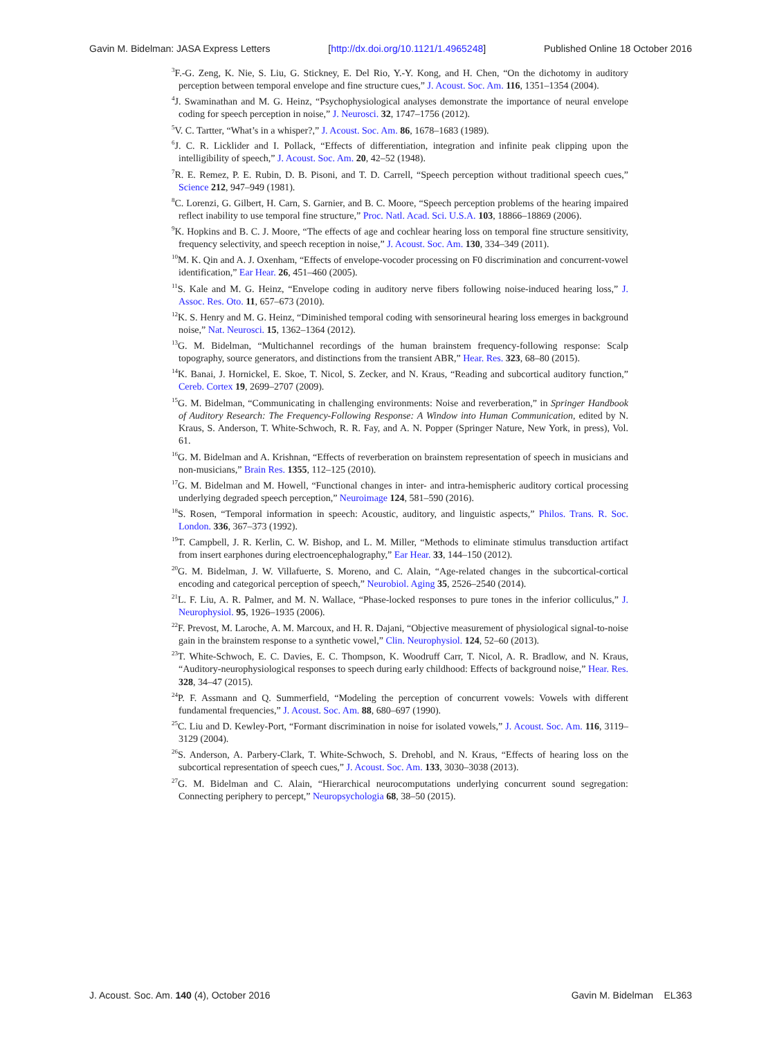Gavin M. Bidelman: JASA Express Letters [http://dx.doi.org/10.1121/1.4965248] Published Online 18 October 2016
<sup>3</sup> F.-G. Zeng, K. Nie, S. Liu, G. Stickney, E. Del Rio, Y.-Y. Kong, and H. Chen, “On the dichotomy in auditory perception between temporal envelope and fine structure cues,” J. Acoust. Soc. Am. 116, 1351–1354 (2004).
<sup>4</sup> J. Swaminathan and M. G. Heinz, “Psychophysiological analyses demonstrate the importance of neural envelope coding for speech perception in noise,” J. Neurosci. 32, 1747–1756 (2012).
<sup>5</sup> V. C. Tartter, “What’s in a whisper?,” J. Acoust. Soc. Am. 86, 1678–1683 (1989).
<sup>6</sup> J. C. R. Licklider and I. Pollack, “Effects of differentiation, integration and infinite peak clipping upon the intelligibility of speech,” J. Acoust. Soc. Am. 20, 42–52 (1948).
<sup>7</sup> R. E. Remez, P. E. Rubin, D. B. Pisoni, and T. D. Carrell, “Speech perception without traditional speech cues,” Science 212, 947–949 (1981).
<sup>8</sup>C. Lorenzi, G. Gilbert, H. Carn, S. Garnier, and B. C. Moore, “Speech perception problems of the hearing impaired reflect inability to use temporal fine structure,” Proc. Natl. Acad. Sci. U.S.A. 103, 18866–18869 (2006).
<sup>9</sup> K. Hopkins and B. C. J. Moore, “The effects of age and cochlear hearing loss on temporal fine structure sensitivity, frequency selectivity, and speech reception in noise,” J. Acoust. Soc. Am. 130, 334–349 (2011).
<sup>10</sup> M. K. Qin and A. J. Oxenham, “Effects of envelope-vocoder processing on F0 discrimination and concurrent-vowel identification,” Ear Hear. 26, 451–460 (2005).
<sup>11</sup> S. Kale and M. G. Heinz, “Envelope coding in auditory nerve fibers following noise-induced hearing loss,” J. Assoc. Res. Oto. 11, 657–673 (2010).
<sup>12</sup> K. S. Henry and M. G. Heinz, “Diminished temporal coding with sensorineural hearing loss emerges in background noise,” Nat. Neurosci. 15, 1362–1364 (2012).
<sup>13</sup> G. M. Bidelman, “Multichannel recordings of the human brainstem frequency-following response: Scalp topography, source generators, and distinctions from the transient ABR,” Hear. Res. 323, 68–80 (2015).
<sup>14</sup> K. Banai, J. Hornickel, E. Skoe, T. Nicol, S. Zecker, and N. Kraus, “Reading and subcortical auditory function,” Cereb. Cortex 19, 2699–2707 (2009).
<sup>15</sup> G. M. Bidelman, “Communicating in challenging environments: Noise and reverberation,” in Springer Handbook of Auditory Research: The Frequency-Following Response: A Window into Human Communication, edited by N. Kraus, S. Anderson, T. White-Schwoch, R. R. Fay, and A. N. Popper (Springer Nature, New York, in press), Vol. 61.
<sup>16</sup> G. M. Bidelman and A. Krishnan, “Effects of reverberation on brainstem representation of speech in musicians and non-musicians,” Brain Res. 1355, 112–125 (2010).
<sup>17</sup> G. M. Bidelman and M. Howell, “Functional changes in inter- and intra-hemispheric auditory cortical processing underlying degraded speech perception,” Neuroimage 124, 581–590 (2016).
<sup>18</sup>S. Rosen, “Temporal information in speech: Acoustic, auditory, and linguistic aspects,” Philos. Trans. R. Soc. London. 336, 367–373 (1992).
<sup>19</sup> T. Campbell, J. R. Kerlin, C. W. Bishop, and L. M. Miller, “Methods to eliminate stimulus transduction artifact from insert earphones during electroencephalography,” Ear Hear. 33, 144–150 (2012).
<sup>20</sup> G. M. Bidelman, J. W. Villafuerte, S. Moreno, and C. Alain, “Age-related changes in the subcortical-cortical encoding and categorical perception of speech,” Neurobiol. Aging 35, 2526–2540 (2014).
<sup>21</sup> L. F. Liu, A. R. Palmer, and M. N. Wallace, “Phase-locked responses to pure tones in the inferior colliculus,” J. Neurophysiol. 95, 1926–1935 (2006).
<sup>22</sup>F. Prevost, M. Laroche, A. M. Marcoux, and H. R. Dajani, “Objective measurement of physiological signal-to-noise gain in the brainstem response to a synthetic vowel,” Clin. Neurophysiol. 124, 52–60 (2013).
<sup>23</sup> T. White-Schwoch, E. C. Davies, E. C. Thompson, K. Woodruff Carr, T. Nicol, A. R. Bradlow, and N. Kraus, “Auditory-neurophysiological responses to speech during early childhood: Effects of background noise,” Hear. Res. 328, 34–47 (2015).
<sup>24</sup>P. F. Assmann and Q. Summerfield, “Modeling the perception of concurrent vowels: Vowels with different fundamental frequencies,” J. Acoust. Soc. Am. 88, 680–697 (1990).
<sup>25</sup>C. Liu and D. Kewley-Port, “Formant discrimination in noise for isolated vowels,” J. Acoust. Soc. Am. 116, 3119–3129 (2004).
<sup>26</sup>S. Anderson, A. Parbery-Clark, T. White-Schwoch, S. Drehobl, and N. Kraus, “Effects of hearing loss on the subcortical representation of speech cues,” J. Acoust. Soc. Am. 133, 3030–3038 (2013).
<sup>27</sup> G. M. Bidelman and C. Alain, “Hierarchical neurocomputations underlying concurrent sound segregation: Connecting periphery to percept,” Neuropsychologia 68, 38–50 (2015).
J. Acoust. Soc. Am. 140 (4), October 2016 Gavin M. Bidelman EL363